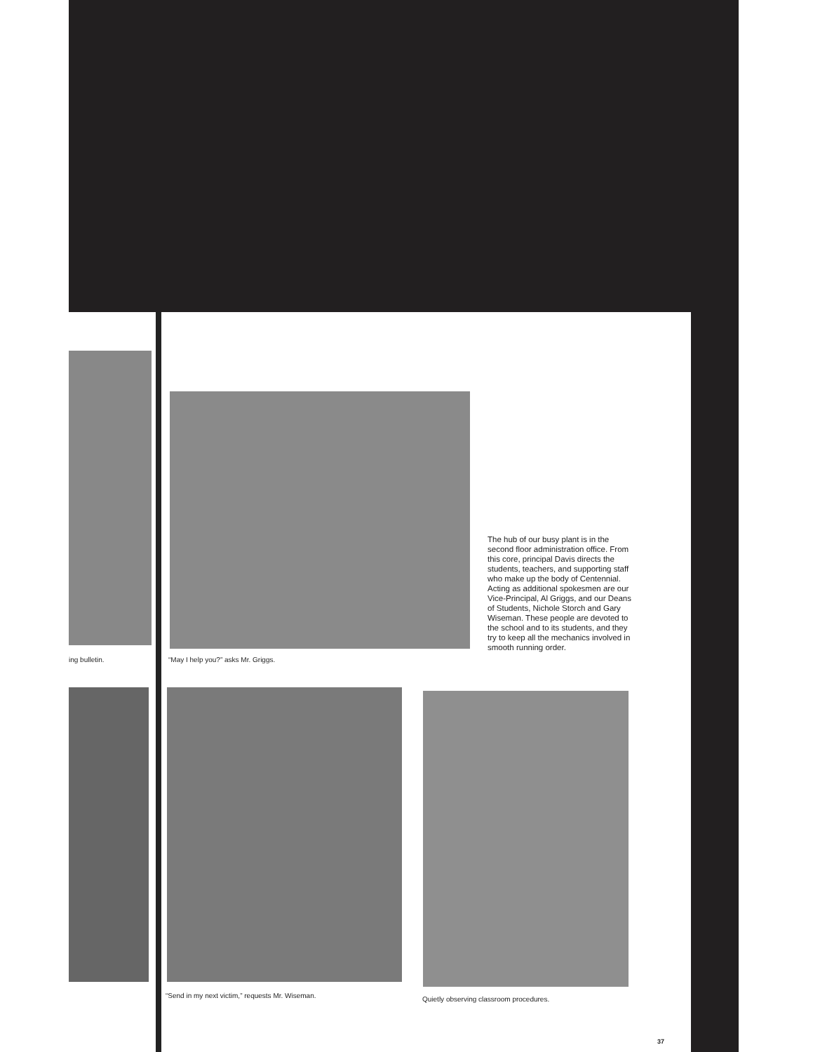ing bulletin.
“May I help you?” asks Mr. Griggs.
The hub of our busy plant is in the second floor administration office. From this core, principal Davis directs the students, teachers, and supporting staff who make up the body of Centennial. Acting as additional spokesmen are our Vice-Principal, Al Griggs, and our Deans of Students, Nichole Storch and Gary Wiseman. These people are devoted to the school and to its students, and they try to keep all the mechanics involved in smooth running order.
“Send in my next victim,” requests Mr. Wiseman.
Quietly observing classroom procedures.
37